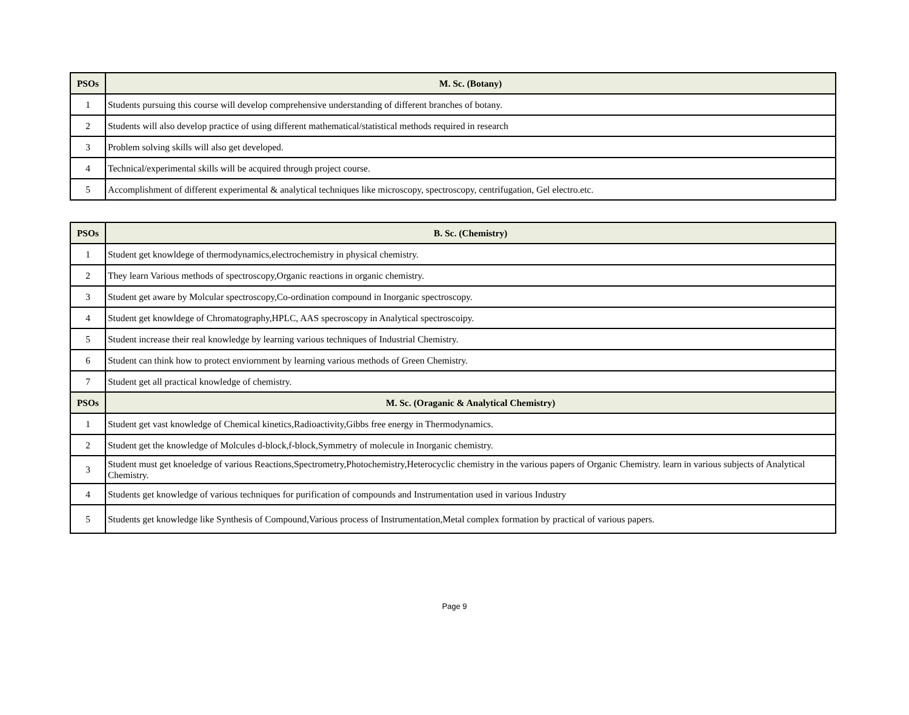| PSOs | M. Sc. (Botany) |
| --- | --- |
| 1 | Students pursuing this course will develop comprehensive understanding of different branches of botany. |
| 2 | Students will also develop practice of using different mathematical/statistical methods required in research |
| 3 | Problem solving skills will also get developed. |
| 4 | Technical/experimental skills will be acquired through project course. |
| 5 | Accomplishment of different experimental & analytical techniques like microscopy, spectroscopy, centrifugation, Gel electro.etc. |
| PSOs | B. Sc. (Chemistry) |
| --- | --- |
| 1 | Student get knowldege of thermodynamics,electrochemistry in physical chemistry. |
| 2 | They learn Various methods of spectroscopy,Organic reactions in organic chemistry. |
| 3 | Student get aware by Molcular spectroscopy,Co-ordination compound in Inorganic spectroscopy. |
| 4 | Student get knowldege of Chromatography,HPLC, AAS specroscopy in Analytical spectroscoipy. |
| 5 | Student increase their real knowledge by learning various techniques of Industrial Chemistry. |
| 6 | Student can think how to protect enviornment by learning various methods of Green Chemistry. |
| 7 | Student get all practical knowledge of chemistry. |
| PSOs | M. Sc. (Oraganic & Analytical Chemistry) |
| 1 | Student get vast knowledge of Chemical kinetics,Radioactivity,Gibbs free energy in Thermodynamics. |
| 2 | Student get the knowledge of Molcules d-block,f-block,Symmetry of molecule in Inorganic chemistry. |
| 3 | Student must get knoeledge of various Reactions,Spectrometry,Photochemistry,Heterocyclic chemistry in the various papers of Organic Chemistry. learn in various subjects of Analytical Chemistry. |
| 4 | Students get knowledge of various techniques for purification of compounds and Instrumentation used in various Industry |
| 5 | Students get knowledge like Synthesis of Compound,Various process of Instrumentation,Metal complex formation by practical of various papers. |
Page 9